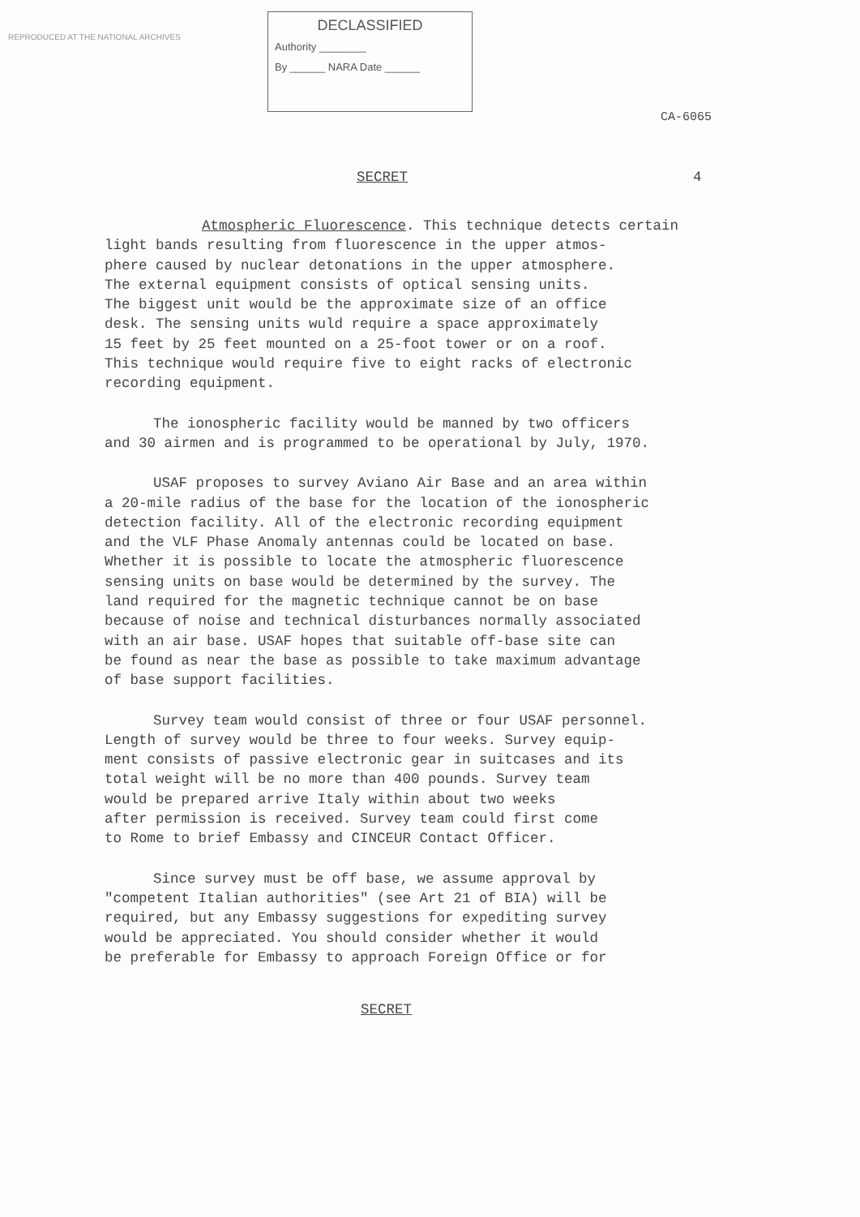REPRODUCED AT THE NATIONAL ARCHIVES
DECLASSIFIED
Authority ________
By ______ NARA Date ______
CA-6065
SECRET 4
Atmospheric Fluorescence. This technique detects certain
light bands resulting from fluorescence in the upper atmos-
phere caused by nuclear detonations in the upper atmosphere.
The external equipment consists of optical sensing units.
The biggest unit would be the approximate size of an office
desk. The sensing units wuld require a space approximately
15 feet by 25 feet mounted on a 25-foot tower or on a roof.
This technique would require five to eight racks of electronic
recording equipment.
The ionospheric facility would be manned by two officers
and 30 airmen and is programmed to be operational by July, 1970.
USAF proposes to survey Aviano Air Base and an area within
a 20-mile radius of the base for the location of the ionospheric
detection facility. All of the electronic recording equipment
and the VLF Phase Anomaly antennas could be located on base.
Whether it is possible to locate the atmospheric fluorescence
sensing units on base would be determined by the survey. The
land required for the magnetic technique cannot be on base
because of noise and technical disturbances normally associated
with an air base. USAF hopes that suitable off-base site can
be found as near the base as possible to take maximum advantage
of base support facilities.
Survey team would consist of three or four USAF personnel.
Length of survey would be three to four weeks. Survey equip-
ment consists of passive electronic gear in suitcases and its
total weight will be no more than 400 pounds. Survey team
would be prepared arrive Italy within about two weeks
after permission is received. Survey team could first come
to Rome to brief Embassy and CINCEUR Contact Officer.
Since survey must be off base, we assume approval by
"competent Italian authorities" (see Art 21 of BIA) will be
required, but any Embassy suggestions for expediting survey
would be appreciated. You should consider whether it would
be preferable for Embassy to approach Foreign Office or for
SECRET